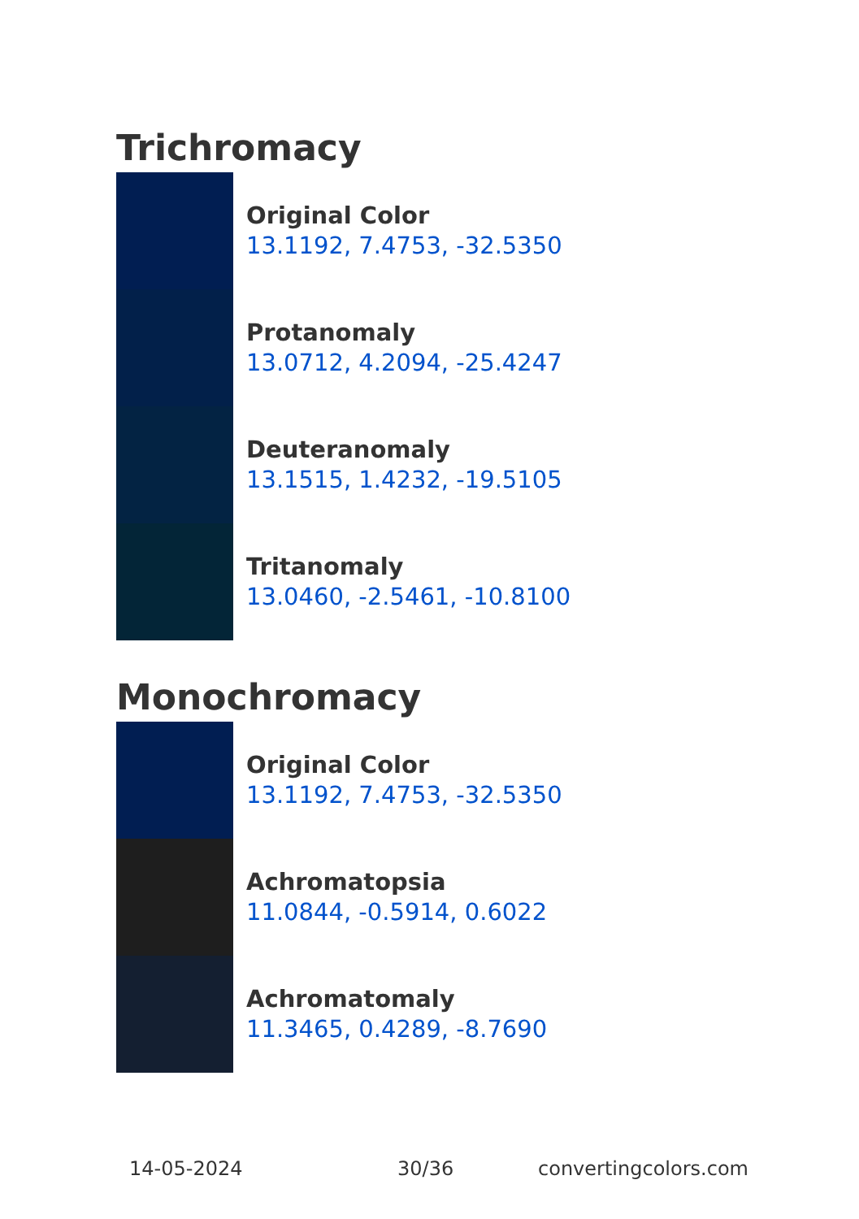Trichromacy
Original Color
13.1192, 7.4753, -32.5350
Protanomaly
13.0712, 4.2094, -25.4247
Deuteranomaly
13.1515, 1.4232, -19.5105
Tritanomaly
13.0460, -2.5461, -10.8100
Monochromacy
Original Color
13.1192, 7.4753, -32.5350
Achromatopsia
11.0844, -0.5914, 0.6022
Achromatomaly
11.3465, 0.4289, -8.7690
14-05-2024 30/36 convertingcolors.com